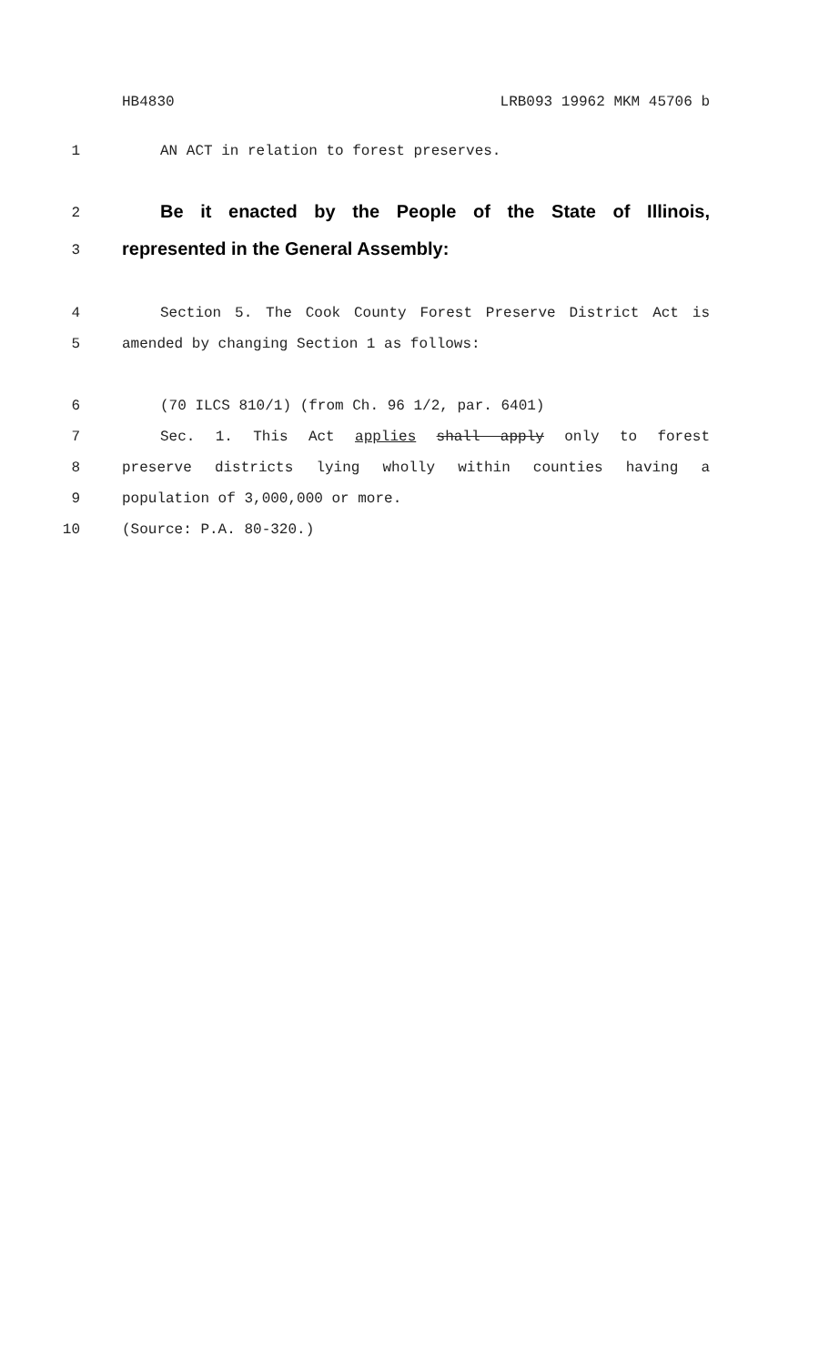HB4830 LRB093 19962 MKM 45706 b
1 AN ACT in relation to forest preserves.
2 Be it enacted by the People of the State of Illinois,
3 represented in the General Assembly:
4 Section 5. The Cook County Forest Preserve District Act is
5 amended by changing Section 1 as follows:
6 (70 ILCS 810/1) (from Ch. 96 1/2, par. 6401)
7 Sec. 1. This Act applies shall apply only to forest
8 preserve districts lying wholly within counties having a
9 population of 3,000,000 or more.
10 (Source: P.A. 80-320.)